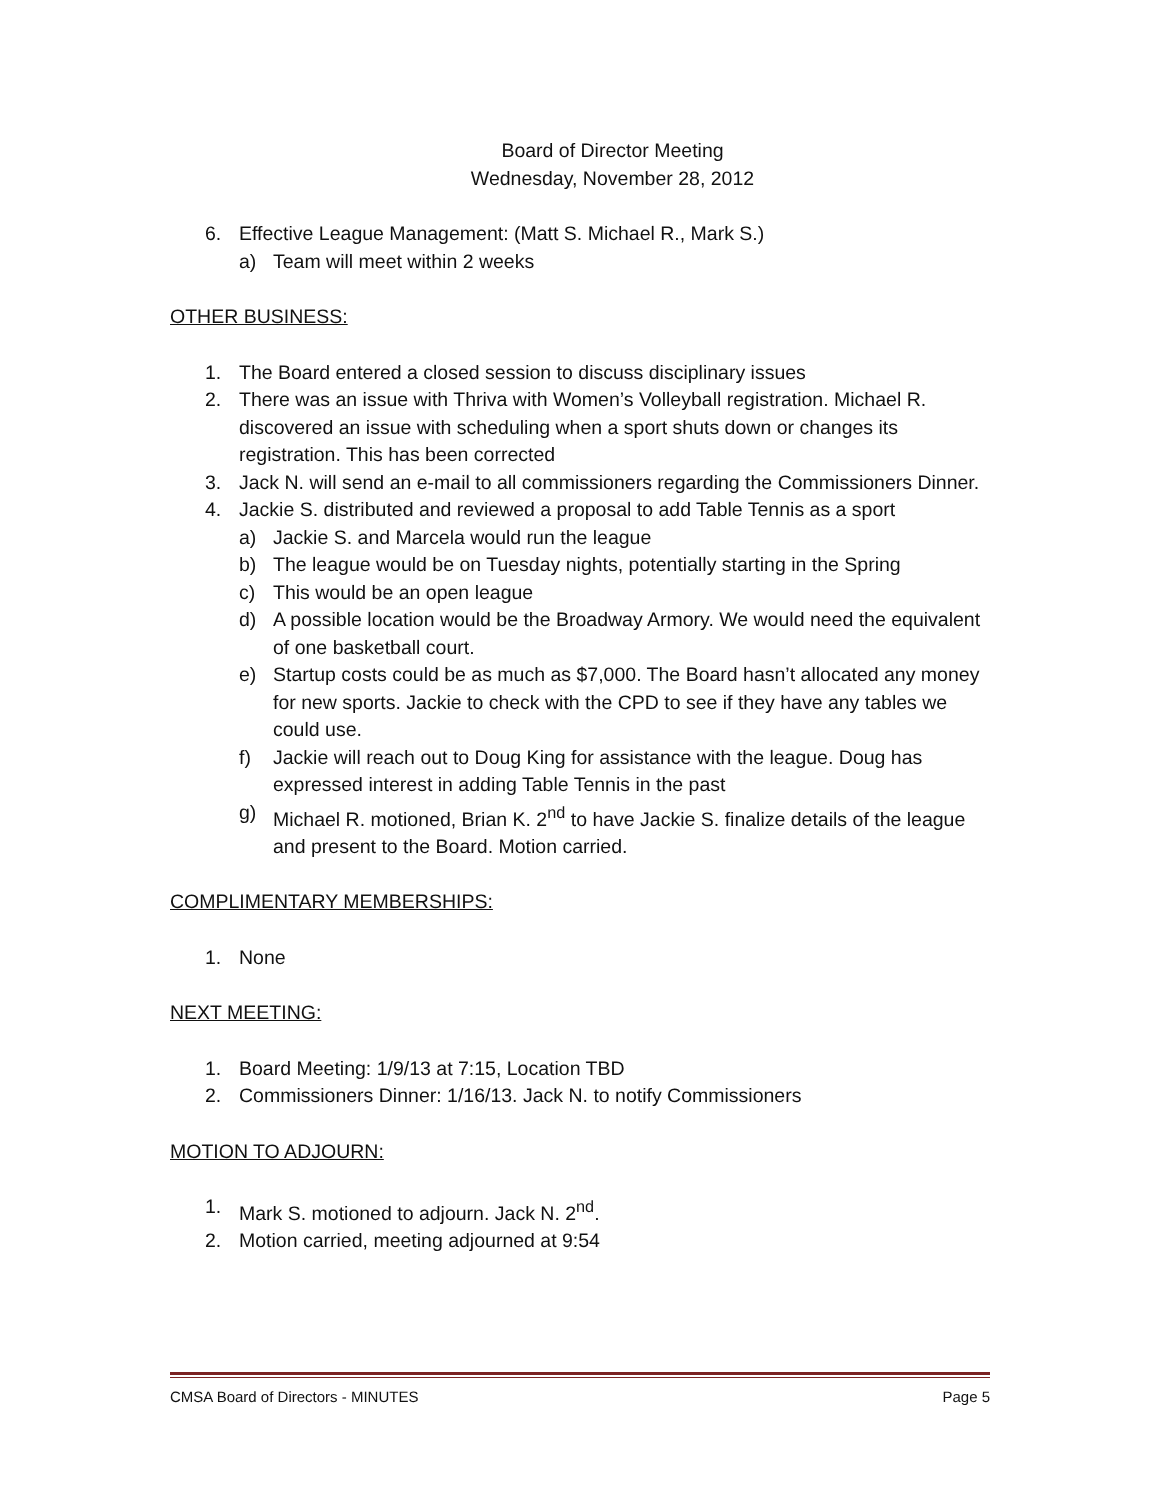Board of Director Meeting
Wednesday, November 28, 2012
6. Effective League Management: (Matt S. Michael R., Mark S.)
a) Team will meet within 2 weeks
OTHER BUSINESS:
1. The Board entered a closed session to discuss disciplinary issues
2. There was an issue with Thriva with Women’s Volleyball registration. Michael R. discovered an issue with scheduling when a sport shuts down or changes its registration. This has been corrected
3. Jack N. will send an e-mail to all commissioners regarding the Commissioners Dinner.
4. Jackie S. distributed and reviewed a proposal to add Table Tennis as a sport
a) Jackie S. and Marcela would run the league
b) The league would be on Tuesday nights, potentially starting in the Spring
c) This would be an open league
d) A possible location would be the Broadway Armory. We would need the equivalent of one basketball court.
e) Startup costs could be as much as $7,000. The Board hasn’t allocated any money for new sports. Jackie to check with the CPD to see if they have any tables we could use.
f) Jackie will reach out to Doug King for assistance with the league. Doug has expressed interest in adding Table Tennis in the past
g) Michael R. motioned, Brian K. 2<sup>nd</sup> to have Jackie S. finalize details of the league and present to the Board. Motion carried.
COMPLIMENTARY MEMBERSHIPS:
1. None
NEXT MEETING:
1. Board Meeting: 1/9/13 at 7:15, Location TBD
2. Commissioners Dinner: 1/16/13. Jack N. to notify Commissioners
MOTION TO ADJOURN:
1. Mark S. motioned to adjourn. Jack N. 2<sup>nd</sup>.
2. Motion carried, meeting adjourned at 9:54
CMSA Board of Directors - MINUTES Page 5